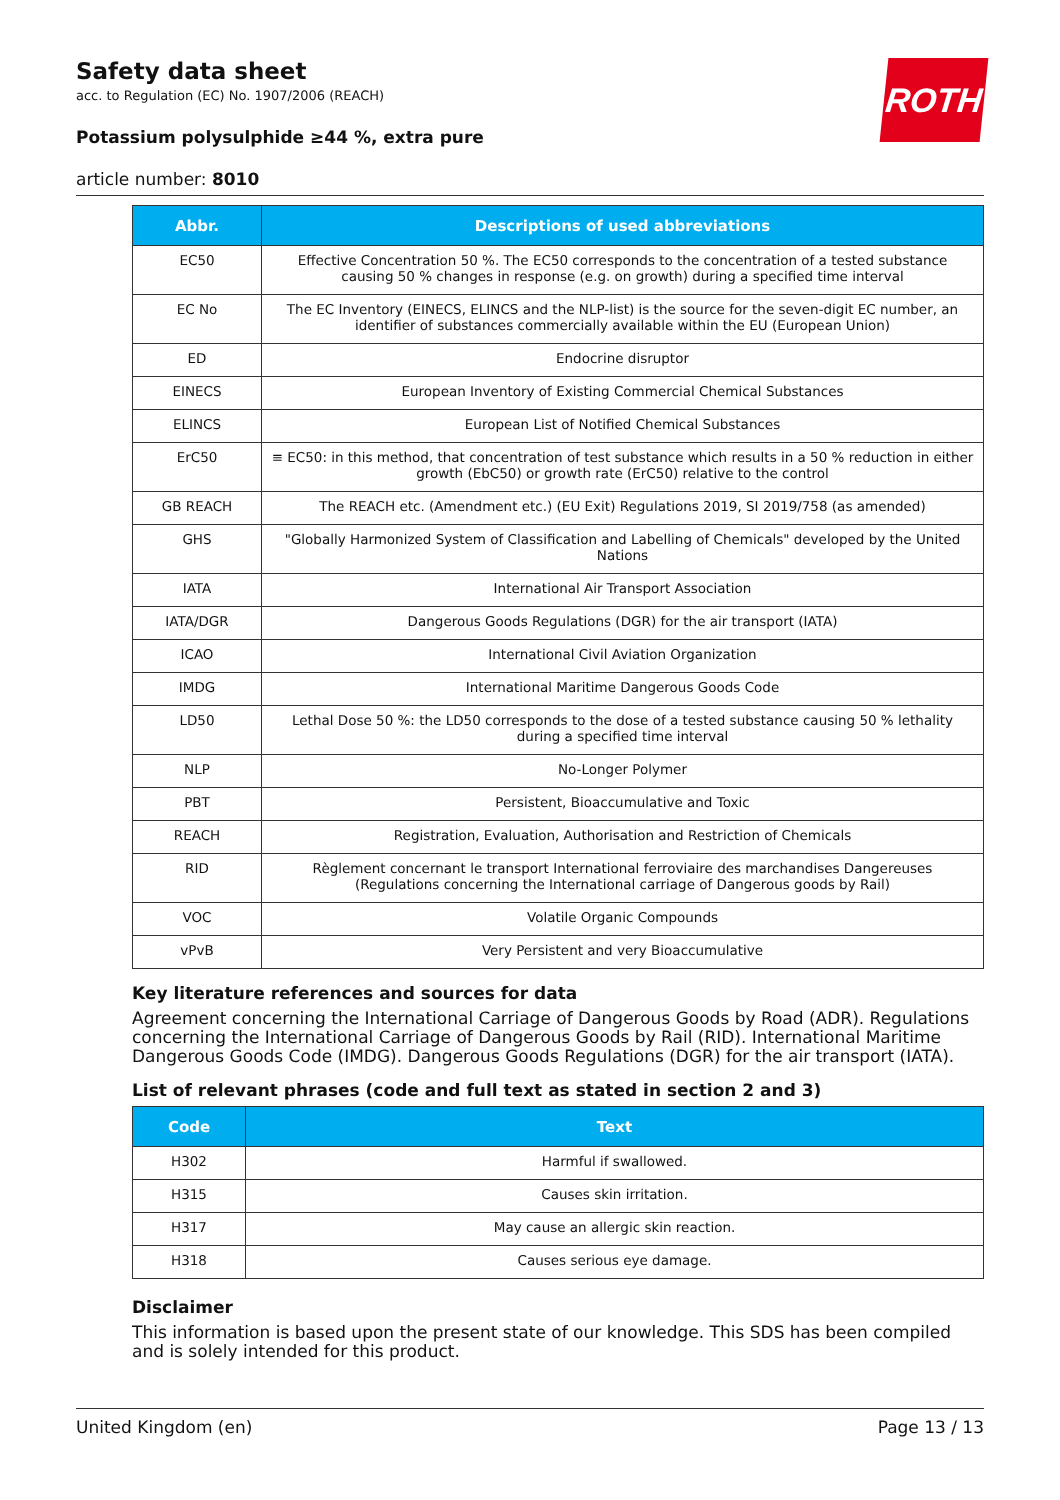ROTH
Safety data sheet
acc. to Regulation (EC) No. 1907/2006 (REACH)
Potassium polysulphide ≥44 %, extra pure
article number: 8010
| Abbr. | Descriptions of used abbreviations |
| --- | --- |
| EC50 | Effective Concentration 50 %. The EC50 corresponds to the concentration of a tested substance causing 50 % changes in response (e.g. on growth) during a specified time interval |
| EC No | The EC Inventory (EINECS, ELINCS and the NLP-list) is the source for the seven-digit EC number, an identifier of substances commercially available within the EU (European Union) |
| ED | Endocrine disruptor |
| EINECS | European Inventory of Existing Commercial Chemical Substances |
| ELINCS | European List of Notified Chemical Substances |
| ErC50 | ≡ EC50: in this method, that concentration of test substance which results in a 50 % reduction in either growth (EbC50) or growth rate (ErC50) relative to the control |
| GB REACH | The REACH etc. (Amendment etc.) (EU Exit) Regulations 2019, SI 2019/758 (as amended) |
| GHS | "Globally Harmonized System of Classification and Labelling of Chemicals" developed by the United Nations |
| IATA | International Air Transport Association |
| IATA/DGR | Dangerous Goods Regulations (DGR) for the air transport (IATA) |
| ICAO | International Civil Aviation Organization |
| IMDG | International Maritime Dangerous Goods Code |
| LD50 | Lethal Dose 50 %: the LD50 corresponds to the dose of a tested substance causing 50 % lethality during a specified time interval |
| NLP | No-Longer Polymer |
| PBT | Persistent, Bioaccumulative and Toxic |
| REACH | Registration, Evaluation, Authorisation and Restriction of Chemicals |
| RID | Règlement concernant le transport International ferroviaire des marchandises Dangereuses (Regulations concerning the International carriage of Dangerous goods by Rail) |
| VOC | Volatile Organic Compounds |
| vPvB | Very Persistent and very Bioaccumulative |
Key literature references and sources for data
Agreement concerning the International Carriage of Dangerous Goods by Road (ADR). Regulations concerning the International Carriage of Dangerous Goods by Rail (RID). International Maritime Dangerous Goods Code (IMDG). Dangerous Goods Regulations (DGR) for the air transport (IATA).
List of relevant phrases (code and full text as stated in section 2 and 3)
| Code | Text |
| --- | --- |
| H302 | Harmful if swallowed. |
| H315 | Causes skin irritation. |
| H317 | May cause an allergic skin reaction. |
| H318 | Causes serious eye damage. |
Disclaimer
This information is based upon the present state of our knowledge. This SDS has been compiled and is solely intended for this product.
United Kingdom (en) Page 13 / 13